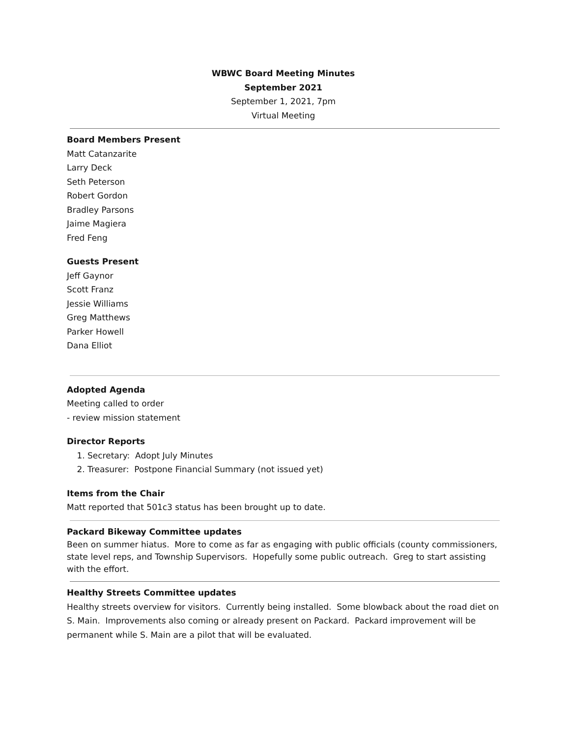WBWC Board Meeting Minutes
September 2021
September 1, 2021, 7pm
Virtual Meeting
Board Members Present
Matt Catanzarite
Larry Deck
Seth Peterson
Robert Gordon
Bradley Parsons
Jaime Magiera
Fred Feng
Guests Present
Jeff Gaynor
Scott Franz
Jessie Williams
Greg Matthews
Parker Howell
Dana Elliot
Adopted Agenda
Meeting called to order
- review mission statement
Director Reports
1. Secretary: Adopt July Minutes
2. Treasurer: Postpone Financial Summary (not issued yet)
Items from the Chair
Matt reported that 501c3 status has been brought up to date.
Packard Bikeway Committee updates
Been on summer hiatus. More to come as far as engaging with public officials (county commissioners, state level reps, and Township Supervisors. Hopefully some public outreach. Greg to start assisting with the effort.
Healthy Streets Committee updates
Healthy streets overview for visitors. Currently being installed. Some blowback about the road diet on S. Main. Improvements also coming or already present on Packard. Packard improvement will be permanent while S. Main are a pilot that will be evaluated.